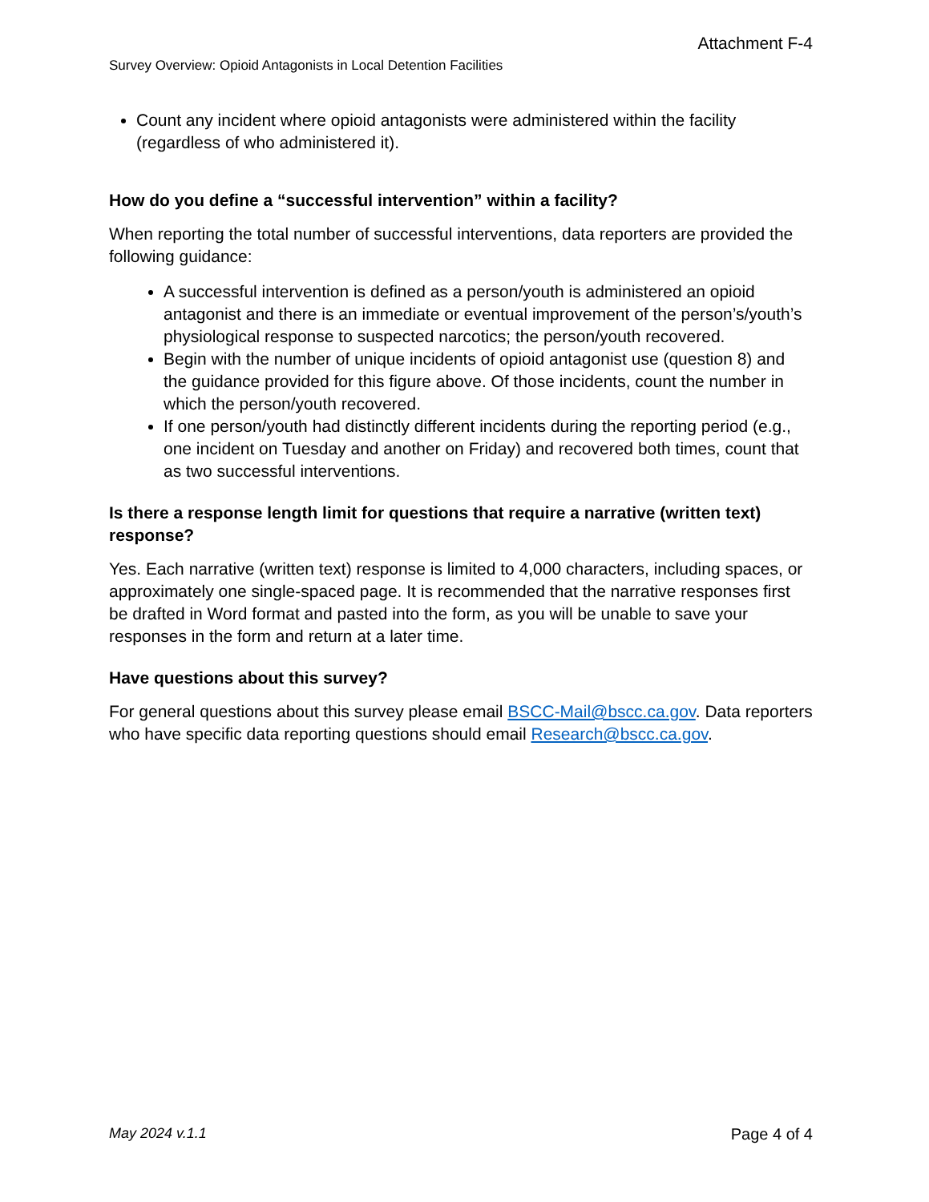Attachment F-4
Survey Overview: Opioid Antagonists in Local Detention Facilities
Count any incident where opioid antagonists were administered within the facility (regardless of who administered it).
How do you define a “successful intervention” within a facility?
When reporting the total number of successful interventions, data reporters are provided the following guidance:
A successful intervention is defined as a person/youth is administered an opioid antagonist and there is an immediate or eventual improvement of the person’s/youth’s physiological response to suspected narcotics; the person/youth recovered.
Begin with the number of unique incidents of opioid antagonist use (question 8) and the guidance provided for this figure above. Of those incidents, count the number in which the person/youth recovered.
If one person/youth had distinctly different incidents during the reporting period (e.g., one incident on Tuesday and another on Friday) and recovered both times, count that as two successful interventions.
Is there a response length limit for questions that require a narrative (written text) response?
Yes. Each narrative (written text) response is limited to 4,000 characters, including spaces, or approximately one single-spaced page. It is recommended that the narrative responses first be drafted in Word format and pasted into the form, as you will be unable to save your responses in the form and return at a later time.
Have questions about this survey?
For general questions about this survey please email BSCC-Mail@bscc.ca.gov. Data reporters who have specific data reporting questions should email Research@bscc.ca.gov.
May 2024 v.1.1 Page 4 of 4